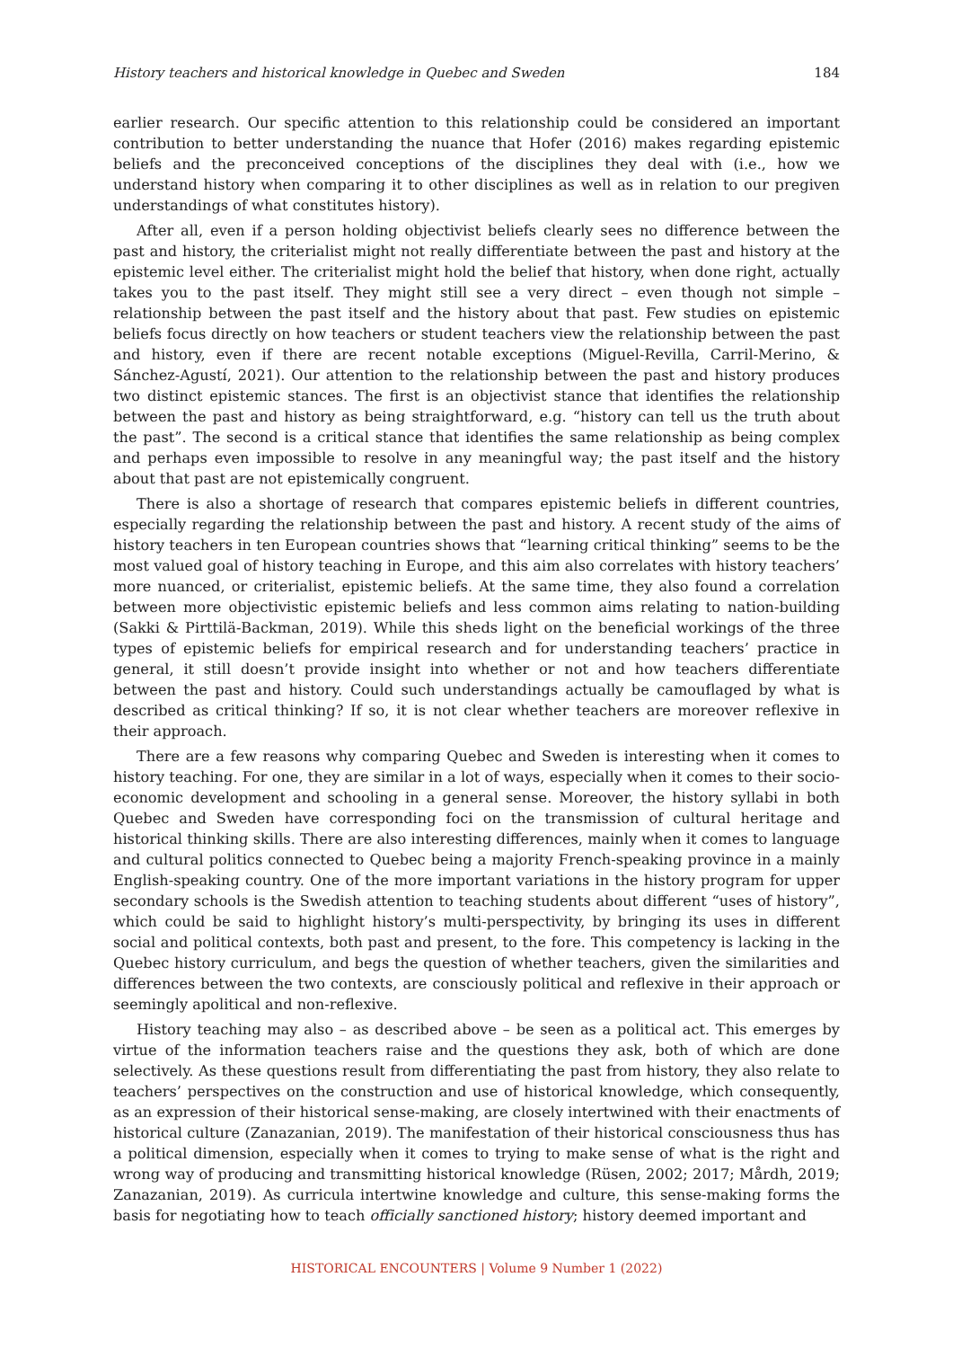History teachers and historical knowledge in Quebec and Sweden 184
earlier research. Our specific attention to this relationship could be considered an important contribution to better understanding the nuance that Hofer (2016) makes regarding epistemic beliefs and the preconceived conceptions of the disciplines they deal with (i.e., how we understand history when comparing it to other disciplines as well as in relation to our pregiven understandings of what constitutes history).
After all, even if a person holding objectivist beliefs clearly sees no difference between the past and history, the criterialist might not really differentiate between the past and history at the epistemic level either. The criterialist might hold the belief that history, when done right, actually takes you to the past itself. They might still see a very direct – even though not simple – relationship between the past itself and the history about that past. Few studies on epistemic beliefs focus directly on how teachers or student teachers view the relationship between the past and history, even if there are recent notable exceptions (Miguel-Revilla, Carril-Merino, & Sánchez-Agustí, 2021). Our attention to the relationship between the past and history produces two distinct epistemic stances. The first is an objectivist stance that identifies the relationship between the past and history as being straightforward, e.g. “history can tell us the truth about the past”. The second is a critical stance that identifies the same relationship as being complex and perhaps even impossible to resolve in any meaningful way; the past itself and the history about that past are not epistemically congruent.
There is also a shortage of research that compares epistemic beliefs in different countries, especially regarding the relationship between the past and history. A recent study of the aims of history teachers in ten European countries shows that “learning critical thinking” seems to be the most valued goal of history teaching in Europe, and this aim also correlates with history teachers’ more nuanced, or criterialist, epistemic beliefs. At the same time, they also found a correlation between more objectivistic epistemic beliefs and less common aims relating to nation-building (Sakki & Pirttilä-Backman, 2019). While this sheds light on the beneficial workings of the three types of epistemic beliefs for empirical research and for understanding teachers’ practice in general, it still doesn’t provide insight into whether or not and how teachers differentiate between the past and history. Could such understandings actually be camouflaged by what is described as critical thinking? If so, it is not clear whether teachers are moreover reflexive in their approach.
There are a few reasons why comparing Quebec and Sweden is interesting when it comes to history teaching. For one, they are similar in a lot of ways, especially when it comes to their socio-economic development and schooling in a general sense. Moreover, the history syllabi in both Quebec and Sweden have corresponding foci on the transmission of cultural heritage and historical thinking skills. There are also interesting differences, mainly when it comes to language and cultural politics connected to Quebec being a majority French-speaking province in a mainly English-speaking country. One of the more important variations in the history program for upper secondary schools is the Swedish attention to teaching students about different “uses of history”, which could be said to highlight history’s multi-perspectivity, by bringing its uses in different social and political contexts, both past and present, to the fore. This competency is lacking in the Quebec history curriculum, and begs the question of whether teachers, given the similarities and differences between the two contexts, are consciously political and reflexive in their approach or seemingly apolitical and non-reflexive.
History teaching may also – as described above – be seen as a political act. This emerges by virtue of the information teachers raise and the questions they ask, both of which are done selectively. As these questions result from differentiating the past from history, they also relate to teachers’ perspectives on the construction and use of historical knowledge, which consequently, as an expression of their historical sense-making, are closely intertwined with their enactments of historical culture (Zanazanian, 2019). The manifestation of their historical consciousness thus has a political dimension, especially when it comes to trying to make sense of what is the right and wrong way of producing and transmitting historical knowledge (Rüsen, 2002; 2017; Mårdh, 2019; Zanazanian, 2019). As curricula intertwine knowledge and culture, this sense-making forms the basis for negotiating how to teach officially sanctioned history; history deemed important and
HISTORICAL ENCOUNTERS | Volume 9 Number 1 (2022)